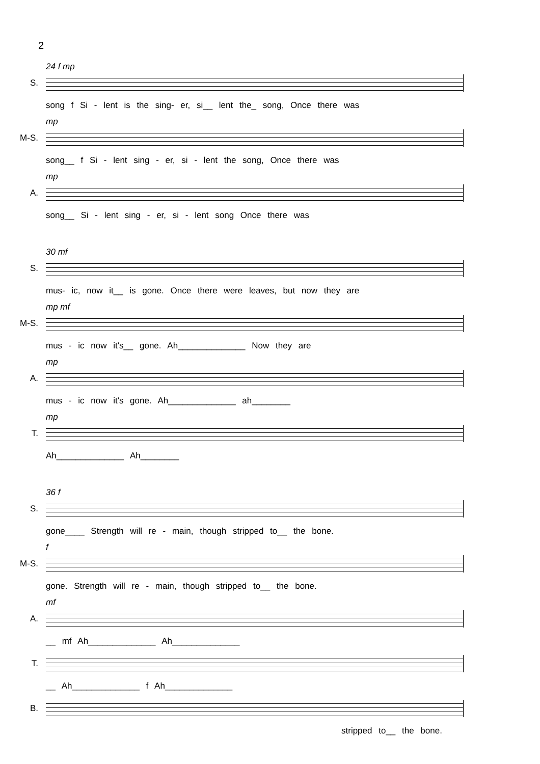2
24 f mp
S.
song f Si - lent is the sing- er, si__ lent the_ song, Once there was
mp
M-S.
song__ f Si - lent sing - er, si - lent the song, Once there was
mp
A.
song__ Si - lent sing - er, si - lent song Once there was
30 mf
S.
mus- ic, now it__ is gone. Once there were leaves, but now they are
mp mf
M-S.
mus - ic now it's__ gone. Ah______________ Now they are
mp
A.
mus - ic now it's gone. Ah______________ ah________
mp
T.
Ah______________ Ah________
36 f
S.
gone____ Strength will re - main, though stripped to__ the bone.
f
M-S.
gone. Strength will re - main, though stripped to__ the bone.
mf
A.
__ mf Ah______________ Ah______________
T.
__ Ah______________ f Ah______________
B.
stripped to__ the bone.